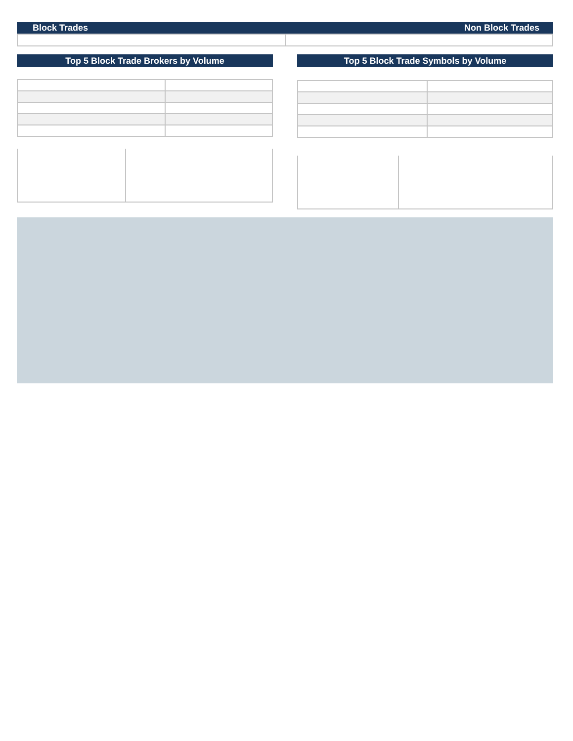Block Trades Non Block Trades
Top 5 Block Trade Brokers by Volume Top 5 Block Trade Symbols by Volume